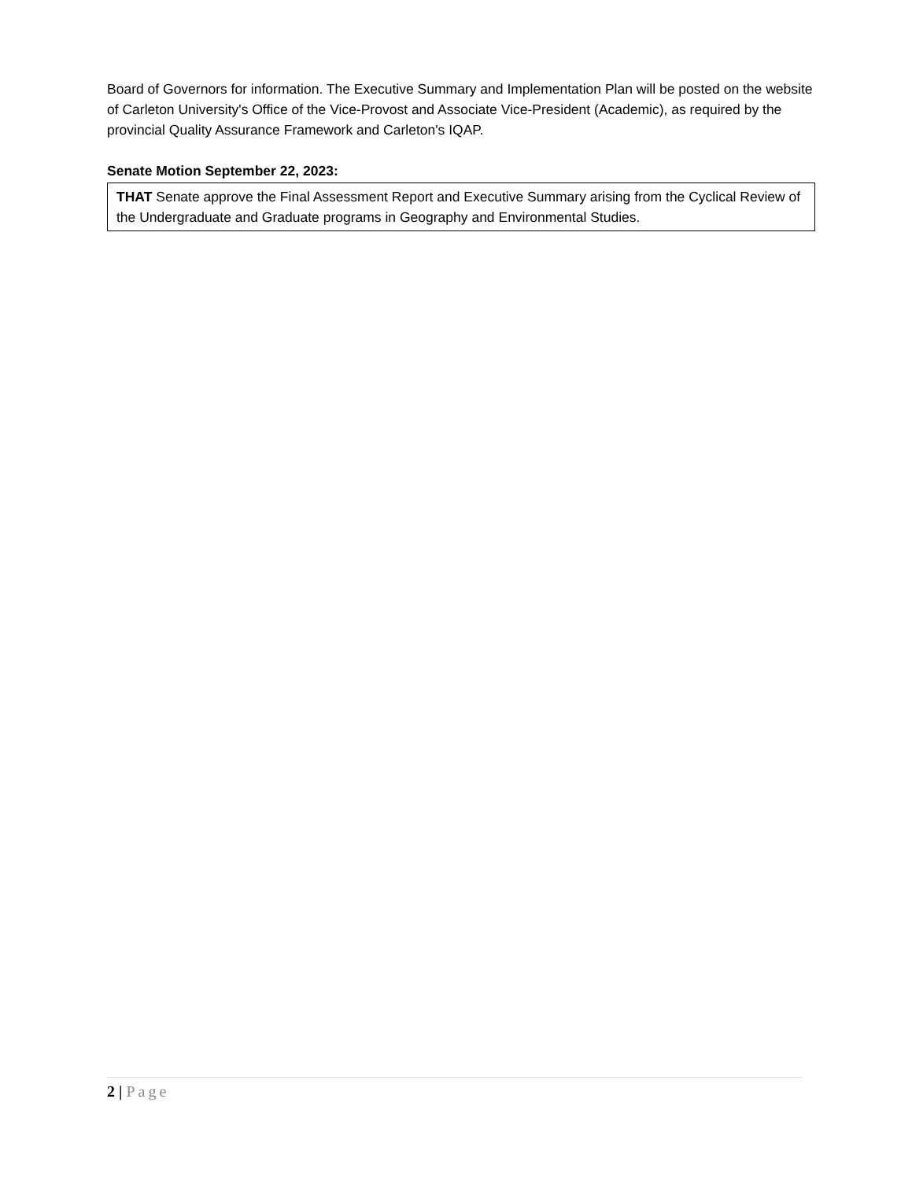Board of Governors for information. The Executive Summary and Implementation Plan will be posted on the website of Carleton University's Office of the Vice-Provost and Associate Vice-President (Academic), as required by the provincial Quality Assurance Framework and Carleton's IQAP.
Senate Motion September 22, 2023:
THAT Senate approve the Final Assessment Report and Executive Summary arising from the Cyclical Review of the Undergraduate and Graduate programs in Geography and Environmental Studies.
2 | Page